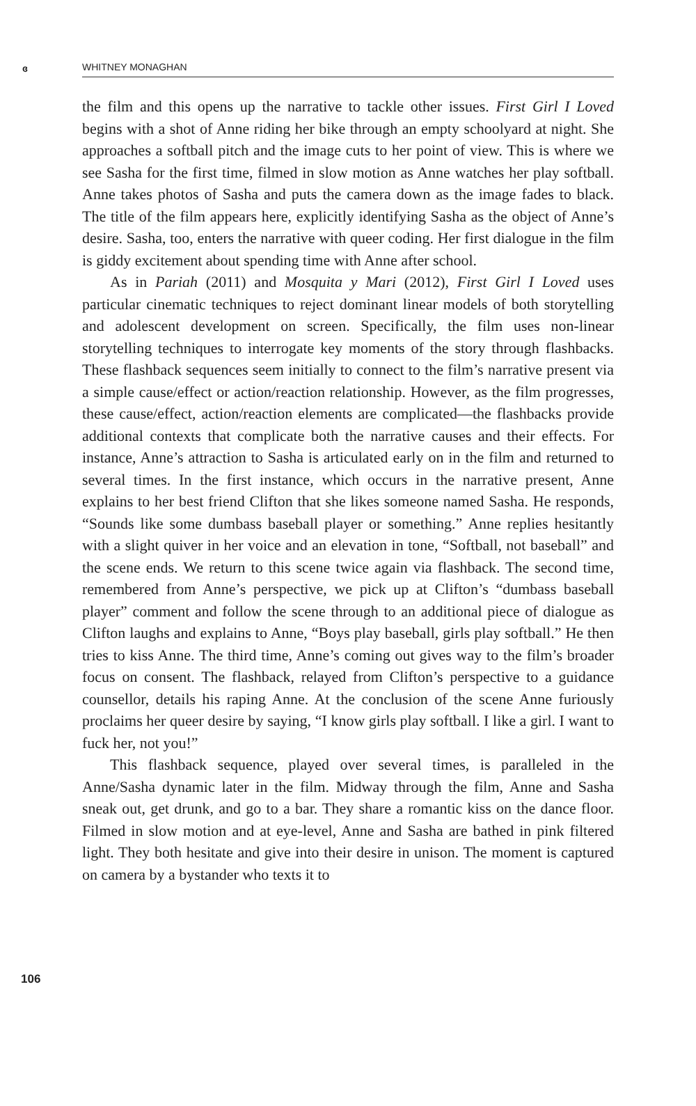ɞ WHITNEY MONAGHAN
the film and this opens up the narrative to tackle other issues. First Girl I Loved begins with a shot of Anne riding her bike through an empty schoolyard at night. She approaches a softball pitch and the image cuts to her point of view. This is where we see Sasha for the first time, filmed in slow motion as Anne watches her play softball. Anne takes photos of Sasha and puts the camera down as the image fades to black. The title of the film appears here, explicitly identifying Sasha as the object of Anne’s desire. Sasha, too, enters the narrative with queer coding. Her first dialogue in the film is giddy excitement about spending time with Anne after school.
As in Pariah (2011) and Mosquita y Mari (2012), First Girl I Loved uses particular cinematic techniques to reject dominant linear models of both storytelling and adolescent development on screen. Specifically, the film uses non-linear storytelling techniques to interrogate key moments of the story through flashbacks. These flashback sequences seem initially to connect to the film’s narrative present via a simple cause/effect or action/reaction relationship. However, as the film progresses, these cause/effect, action/reaction elements are complicated—the flashbacks provide additional contexts that complicate both the narrative causes and their effects. For instance, Anne’s attraction to Sasha is articulated early on in the film and returned to several times. In the first instance, which occurs in the narrative present, Anne explains to her best friend Clifton that she likes someone named Sasha. He responds, “Sounds like some dumbass baseball player or something.” Anne replies hesitantly with a slight quiver in her voice and an elevation in tone, “Softball, not baseball” and the scene ends. We return to this scene twice again via flashback. The second time, remembered from Anne’s perspective, we pick up at Clifton’s “dumbass baseball player” comment and follow the scene through to an additional piece of dialogue as Clifton laughs and explains to Anne, “Boys play baseball, girls play softball.” He then tries to kiss Anne. The third time, Anne’s coming out gives way to the film’s broader focus on consent. The flashback, relayed from Clifton’s perspective to a guidance counsellor, details his raping Anne. At the conclusion of the scene Anne furiously proclaims her queer desire by saying, “I know girls play softball. I like a girl. I want to fuck her, not you!”
This flashback sequence, played over several times, is paralleled in the Anne/Sasha dynamic later in the film. Midway through the film, Anne and Sasha sneak out, get drunk, and go to a bar. They share a romantic kiss on the dance floor. Filmed in slow motion and at eye-level, Anne and Sasha are bathed in pink filtered light. They both hesitate and give into their desire in unison. The moment is captured on camera by a bystander who texts it to
106